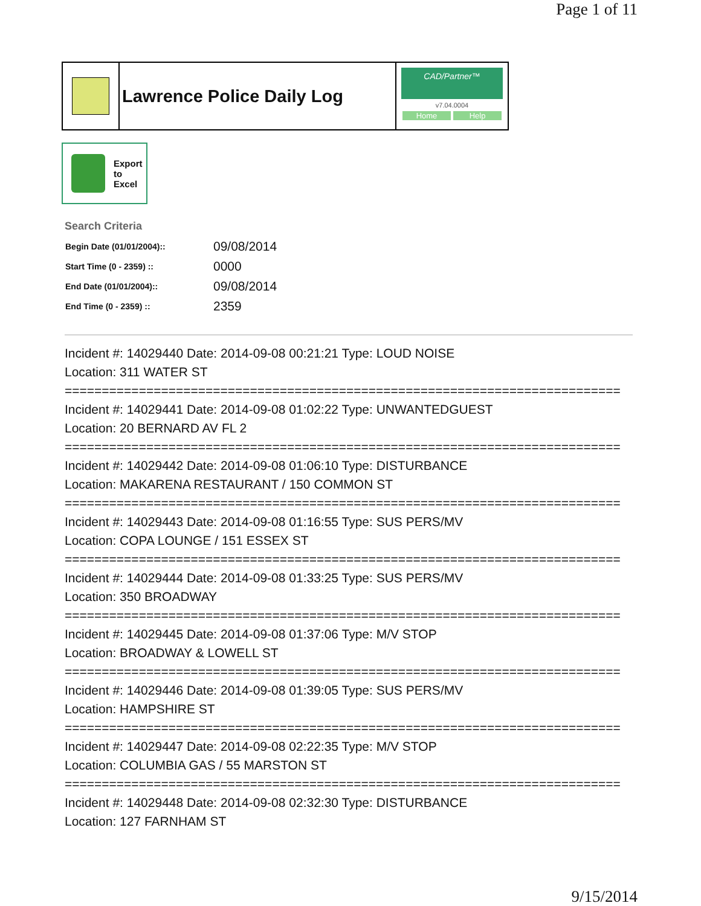Page 1 of 11
Lawrence Police Daily Log
CAD/Partner™
v7.04.0004
Home Help
Export
to
Excel
Search Criteria
| Begin Date (01/01/2004):: | 09/08/2014 |
| Start Time (0 - 2359) :: | 0000 |
| End Date (01/01/2004):: | 09/08/2014 |
| End Time (0 - 2359) :: | 2359 |
Incident #: 14029440 Date: 2014-09-08 00:21:21 Type: LOUD NOISE
Location: 311 WATER ST
===========================================================================
Incident #: 14029441 Date: 2014-09-08 01:02:22 Type: UNWANTEDGUEST
Location: 20 BERNARD AV FL 2
===========================================================================
Incident #: 14029442 Date: 2014-09-08 01:06:10 Type: DISTURBANCE
Location: MAKARENA RESTAURANT / 150 COMMON ST
===========================================================================
Incident #: 14029443 Date: 2014-09-08 01:16:55 Type: SUS PERS/MV
Location: COPA LOUNGE / 151 ESSEX ST
===========================================================================
Incident #: 14029444 Date: 2014-09-08 01:33:25 Type: SUS PERS/MV
Location: 350 BROADWAY
===========================================================================
Incident #: 14029445 Date: 2014-09-08 01:37:06 Type: M/V STOP
Location: BROADWAY & LOWELL ST
===========================================================================
Incident #: 14029446 Date: 2014-09-08 01:39:05 Type: SUS PERS/MV
Location: HAMPSHIRE ST
===========================================================================
Incident #: 14029447 Date: 2014-09-08 02:22:35 Type: M/V STOP
Location: COLUMBIA GAS / 55 MARSTON ST
===========================================================================
Incident #: 14029448 Date: 2014-09-08 02:32:30 Type: DISTURBANCE
Location: 127 FARNHAM ST
9/15/2014